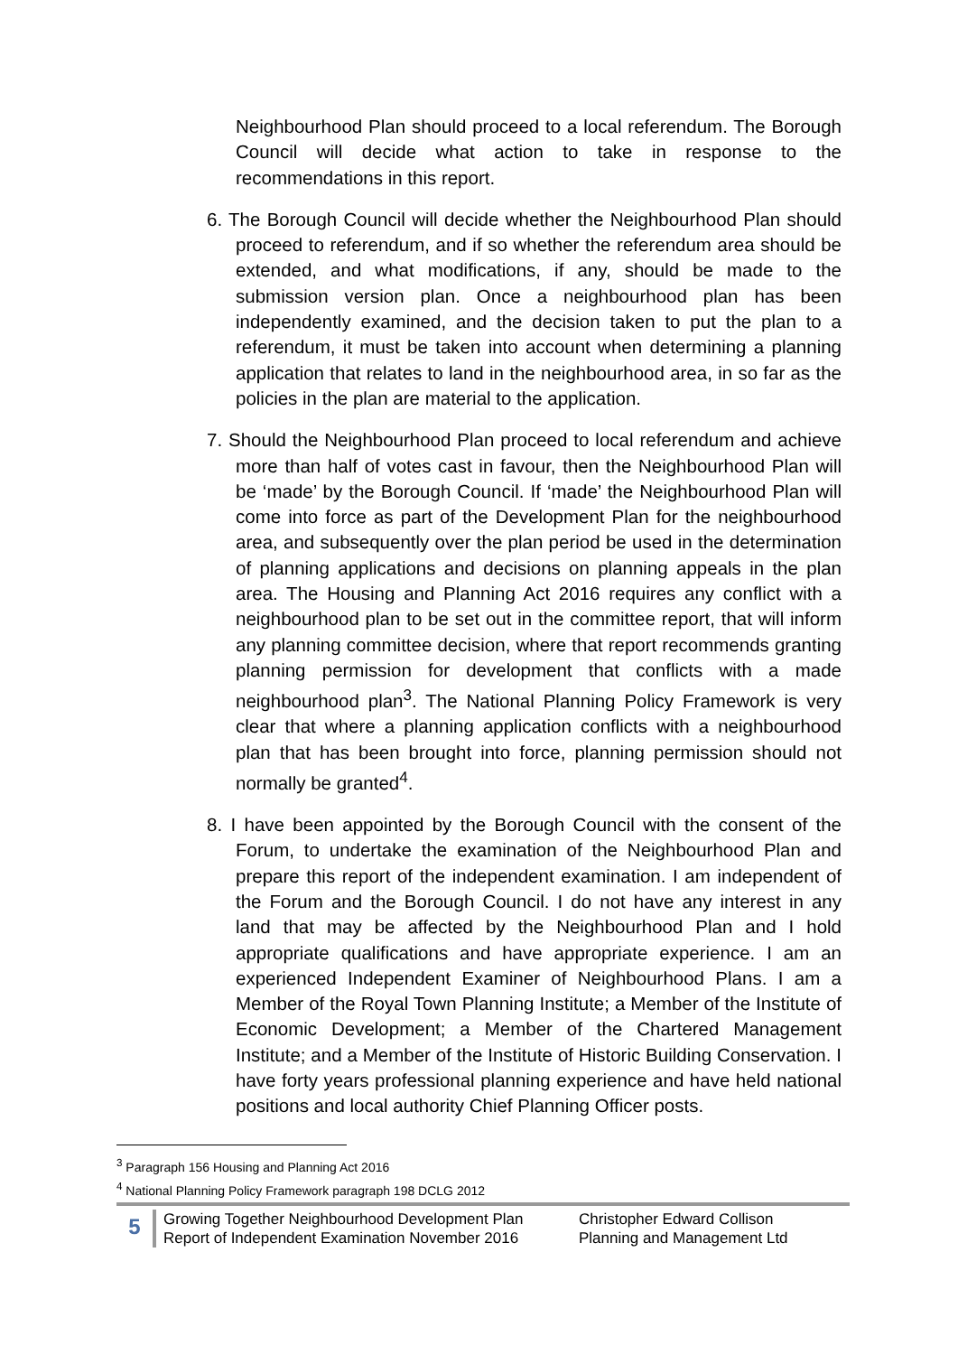Neighbourhood Plan should proceed to a local referendum. The Borough Council will decide what action to take in response to the recommendations in this report.
6. The Borough Council will decide whether the Neighbourhood Plan should proceed to referendum, and if so whether the referendum area should be extended, and what modifications, if any, should be made to the submission version plan. Once a neighbourhood plan has been independently examined, and the decision taken to put the plan to a referendum, it must be taken into account when determining a planning application that relates to land in the neighbourhood area, in so far as the policies in the plan are material to the application.
7. Should the Neighbourhood Plan proceed to local referendum and achieve more than half of votes cast in favour, then the Neighbourhood Plan will be ‘made’ by the Borough Council. If ‘made’ the Neighbourhood Plan will come into force as part of the Development Plan for the neighbourhood area, and subsequently over the plan period be used in the determination of planning applications and decisions on planning appeals in the plan area. The Housing and Planning Act 2016 requires any conflict with a neighbourhood plan to be set out in the committee report, that will inform any planning committee decision, where that report recommends granting planning permission for development that conflicts with a made neighbourhood plan<sup>3</sup>. The National Planning Policy Framework is very clear that where a planning application conflicts with a neighbourhood plan that has been brought into force, planning permission should not normally be granted<sup>4</sup>.
8. I have been appointed by the Borough Council with the consent of the Forum, to undertake the examination of the Neighbourhood Plan and prepare this report of the independent examination. I am independent of the Forum and the Borough Council. I do not have any interest in any land that may be affected by the Neighbourhood Plan and I hold appropriate qualifications and have appropriate experience. I am an experienced Independent Examiner of Neighbourhood Plans. I am a Member of the Royal Town Planning Institute; a Member of the Institute of Economic Development; a Member of the Chartered Management Institute; and a Member of the Institute of Historic Building Conservation. I have forty years professional planning experience and have held national positions and local authority Chief Planning Officer posts.
<sup>3</sup> Paragraph 156 Housing and Planning Act 2016
<sup>4</sup> National Planning Policy Framework paragraph 198 DCLG 2012
5
Growing Together Neighbourhood Development Plan
Report of Independent Examination November 2016
Christopher Edward Collison
Planning and Management Ltd